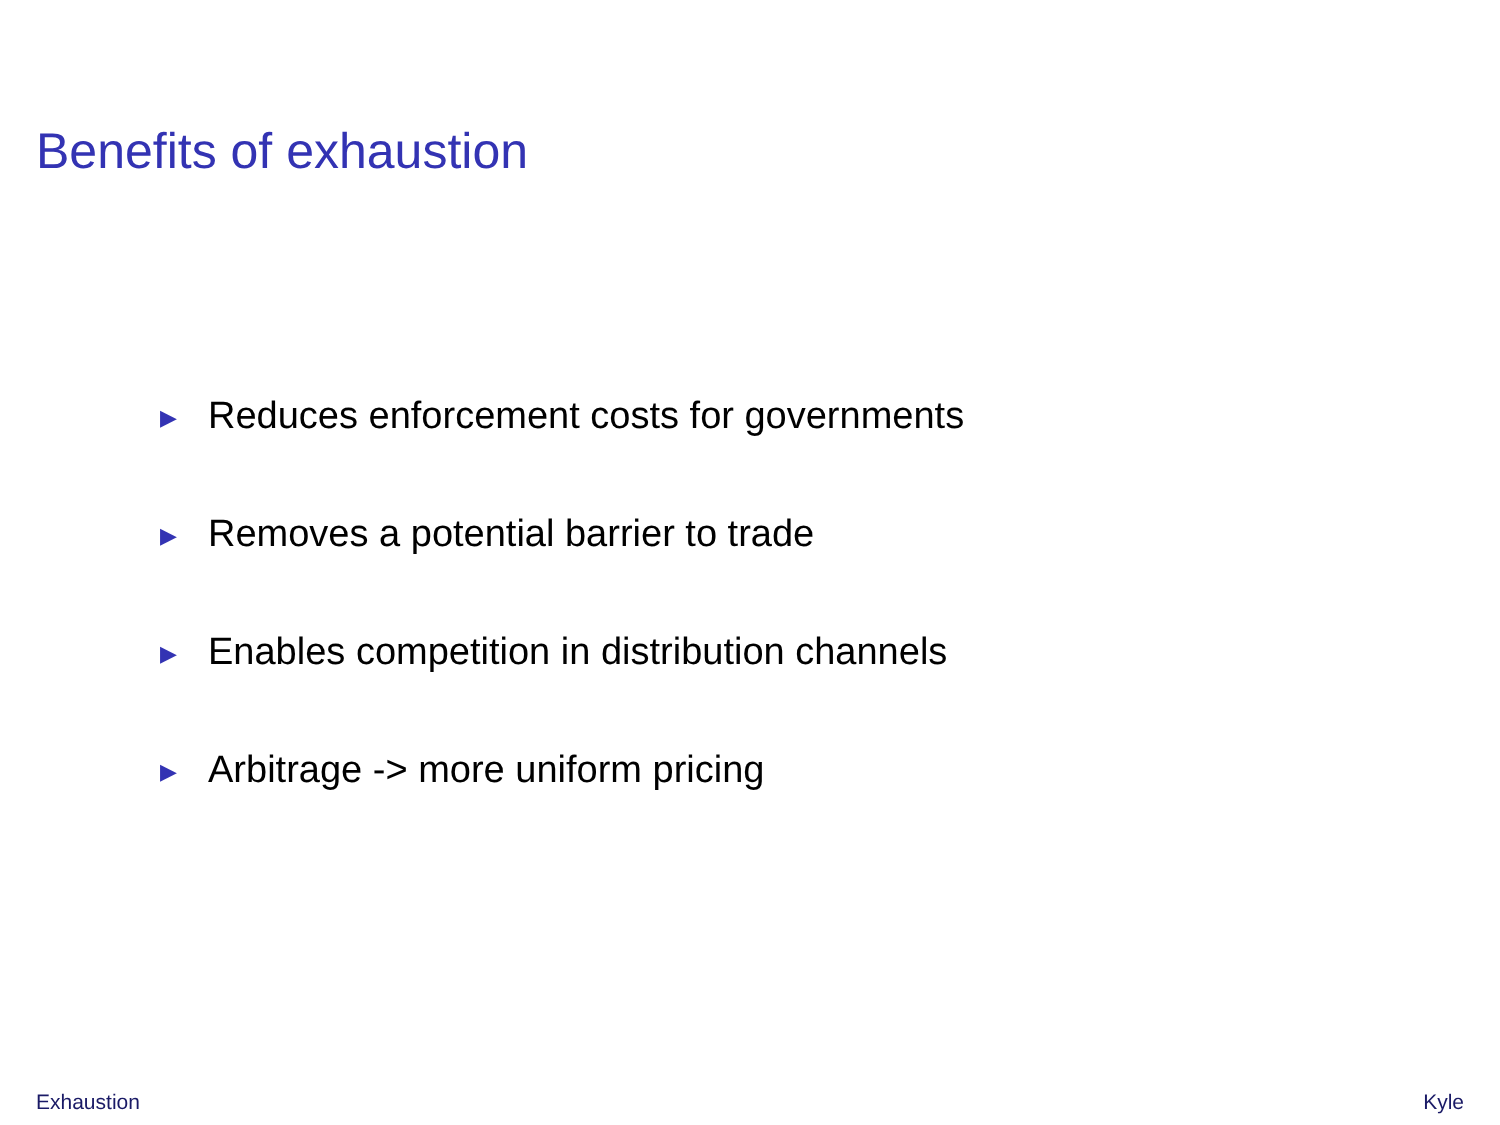Benefits of exhaustion
▶ Reduces enforcement costs for governments
▶ Removes a potential barrier to trade
▶ Enables competition in distribution channels
▶ Arbitrage -> more uniform pricing
Exhaustion Kyle